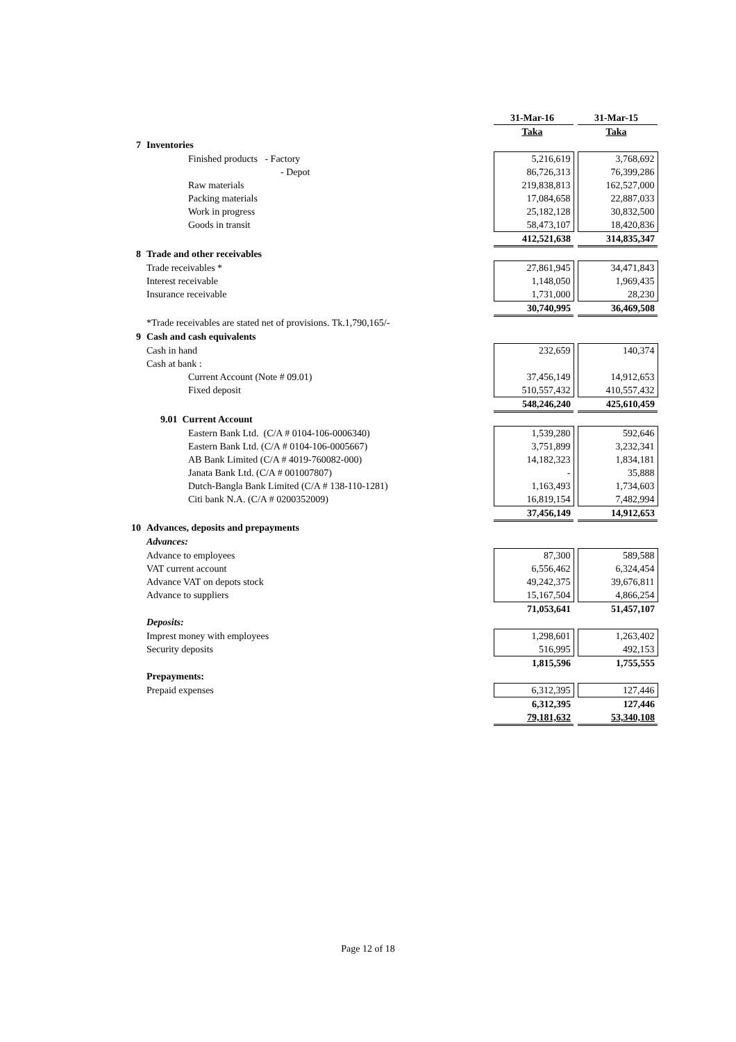| | | 31-Mar-16 | | 31-Mar-15 |
| | | Taka | | Taka |
| 7 | Inventories | | | |
| | Finished products - Factory | 5,216,619 | | 3,768,692 |
| | - Depot | 86,726,313 | | 76,399,286 |
| | Raw materials | 219,838,813 | | 162,527,000 |
| | Packing materials | 17,084,658 | | 22,887,033 |
| | Work in progress | 25,182,128 | | 30,832,500 |
| | Goods in transit | 58,473,107 | | 18,420,836 |
| | | 412,521,638 | | 314,835,347 |
| 8 | Trade and other receivables | | | |
| | Trade receivables * | 27,861,945 | | 34,471,843 |
| | Interest receivable | 1,148,050 | | 1,969,435 |
| | Insurance receivable | 1,731,000 | | 28,230 |
| | | 30,740,995 | | 36,469,508 |
| | *Trade receivables are stated net of provisions. Tk.1,790,165/- | | | |
| 9 | Cash and cash equivalents | | | |
| | Cash in hand | 232,659 | | 140,374 |
| | Cash at bank : | | | |
| | Current Account (Note # 09.01) | 37,456,149 | | 14,912,653 |
| | Fixed deposit | 510,557,432 | | 410,557,432 |
| | | 548,246,240 | | 425,610,459 |
| | 9.01 Current Account | | | |
| | Eastern Bank Ltd. (C/A # 0104-106-0006340) | 1,539,280 | | 592,646 |
| | Eastern Bank Ltd. (C/A # 0104-106-0005667) | 3,751,899 | | 3,232,341 |
| | AB Bank Limited (C/A # 4019-760082-000) | 14,182,323 | | 1,834,181 |
| | Janata Bank Ltd. (C/A # 001007807) | - | | 35,888 |
| | Dutch-Bangla Bank Limited (C/A # 138-110-1281) | 1,163,493 | | 1,734,603 |
| | Citi bank N.A. (C/A # 0200352009) | 16,819,154 | | 7,482,994 |
| | | 37,456,149 | | 14,912,653 |
| 10 | Advances, deposits and prepayments | | | |
| | Advances: | | | |
| | Advance to employees | 87,300 | | 589,588 |
| | VAT current account | 6,556,462 | | 6,324,454 |
| | Advance VAT on depots stock | 49,242,375 | | 39,676,811 |
| | Advance to suppliers | 15,167,504 | | 4,866,254 |
| | | 71,053,641 | | 51,457,107 |
| | Deposits: | | | |
| | Imprest money with employees | 1,298,601 | | 1,263,402 |
| | Security deposits | 516,995 | | 492,153 |
| | | 1,815,596 | | 1,755,555 |
| | Prepayments: | | | |
| | Prepaid expenses | 6,312,395 | | 127,446 |
| | | 6,312,395 | | 127,446 |
| | | 79,181,632 | | 53,340,108 |
Page 12 of 18